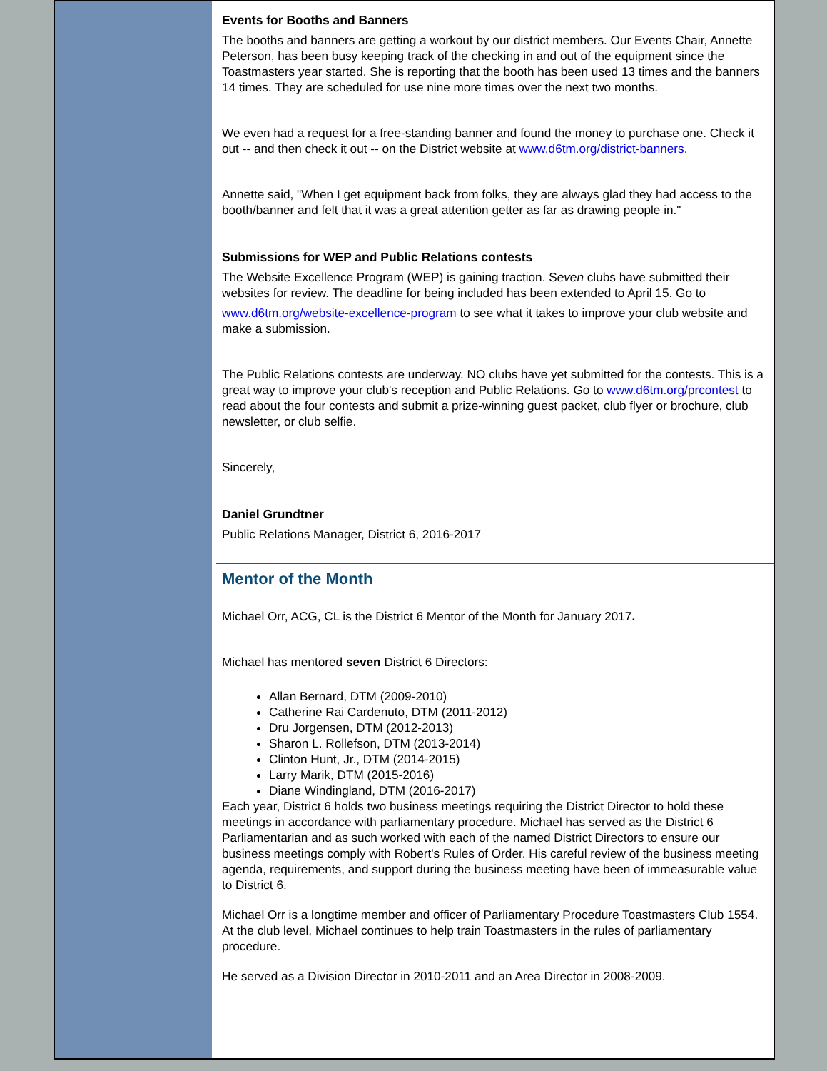Events for Booths and Banners
The booths and banners are getting a workout by our district members. Our Events Chair, Annette Peterson, has been busy keeping track of the checking in and out of the equipment since the Toastmasters year started. She is reporting that the booth has been used 13 times and the banners 14 times. They are scheduled for use nine more times over the next two months.
We even had a request for a free-standing banner and found the money to purchase one. Check it out -- and then check it out -- on the District website at www.d6tm.org/district-banners.
Annette said, "When I get equipment back from folks, they are always glad they had access to the booth/banner and felt that it was a great attention getter as far as drawing people in."
Submissions for WEP and Public Relations contests
The Website Excellence Program (WEP) is gaining traction. Seven clubs have submitted their websites for review. The deadline for being included has been extended to April 15. Go to
www.d6tm.org/website-excellence-program to see what it takes to improve your club website and make a submission.
The Public Relations contests are underway. NO clubs have yet submitted for the contests. This is a great way to improve your club's reception and Public Relations. Go to www.d6tm.org/prcontest to read about the four contests and submit a prize-winning guest packet, club flyer or brochure, club newsletter, or club selfie.
Sincerely,
Daniel Grundtner
Public Relations Manager, District 6, 2016-2017
Mentor of the Month
Michael Orr, ACG, CL is the District 6 Mentor of the Month for January 2017.
Michael has mentored seven District 6 Directors:
Allan Bernard, DTM (2009-2010)
Catherine Rai Cardenuto, DTM (2011-2012)
Dru Jorgensen, DTM (2012-2013)
Sharon L. Rollefson, DTM (2013-2014)
Clinton Hunt, Jr., DTM (2014-2015)
Larry Marik, DTM (2015-2016)
Diane Windingland, DTM (2016-2017)
Each year, District 6 holds two business meetings requiring the District Director to hold these meetings in accordance with parliamentary procedure. Michael has served as the District 6 Parliamentarian and as such worked with each of the named District Directors to ensure our business meetings comply with Robert's Rules of Order. His careful review of the business meeting agenda, requirements, and support during the business meeting have been of immeasurable value to District 6.
Michael Orr is a longtime member and officer of Parliamentary Procedure Toastmasters Club 1554. At the club level, Michael continues to help train Toastmasters in the rules of parliamentary procedure.
He served as a Division Director in 2010-2011 and an Area Director in 2008-2009.